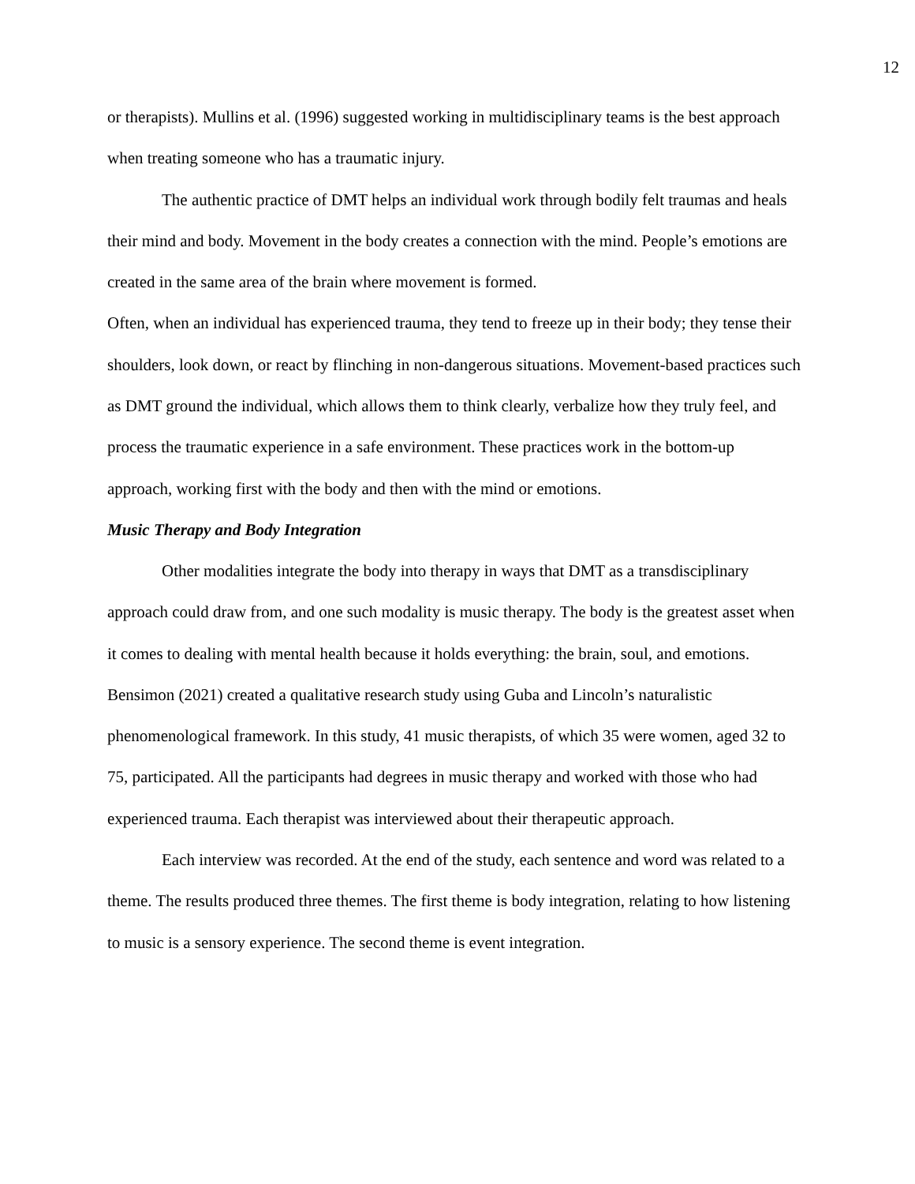12
or therapists). Mullins et al. (1996) suggested working in multidisciplinary teams is the best approach when treating someone who has a traumatic injury.
The authentic practice of DMT helps an individual work through bodily felt traumas and heals their mind and body. Movement in the body creates a connection with the mind. People’s emotions are created in the same area of the brain where movement is formed.
Often, when an individual has experienced trauma, they tend to freeze up in their body; they tense their shoulders, look down, or react by flinching in non-dangerous situations. Movement-based practices such as DMT ground the individual, which allows them to think clearly, verbalize how they truly feel, and process the traumatic experience in a safe environment. These practices work in the bottom-up approach, working first with the body and then with the mind or emotions.
Music Therapy and Body Integration
Other modalities integrate the body into therapy in ways that DMT as a transdisciplinary approach could draw from, and one such modality is music therapy. The body is the greatest asset when it comes to dealing with mental health because it holds everything: the brain, soul, and emotions. Bensimon (2021) created a qualitative research study using Guba and Lincoln’s naturalistic phenomenological framework. In this study, 41 music therapists, of which 35 were women, aged 32 to 75, participated. All the participants had degrees in music therapy and worked with those who had experienced trauma. Each therapist was interviewed about their therapeutic approach.
Each interview was recorded. At the end of the study, each sentence and word was related to a theme. The results produced three themes. The first theme is body integration, relating to how listening to music is a sensory experience. The second theme is event integration.